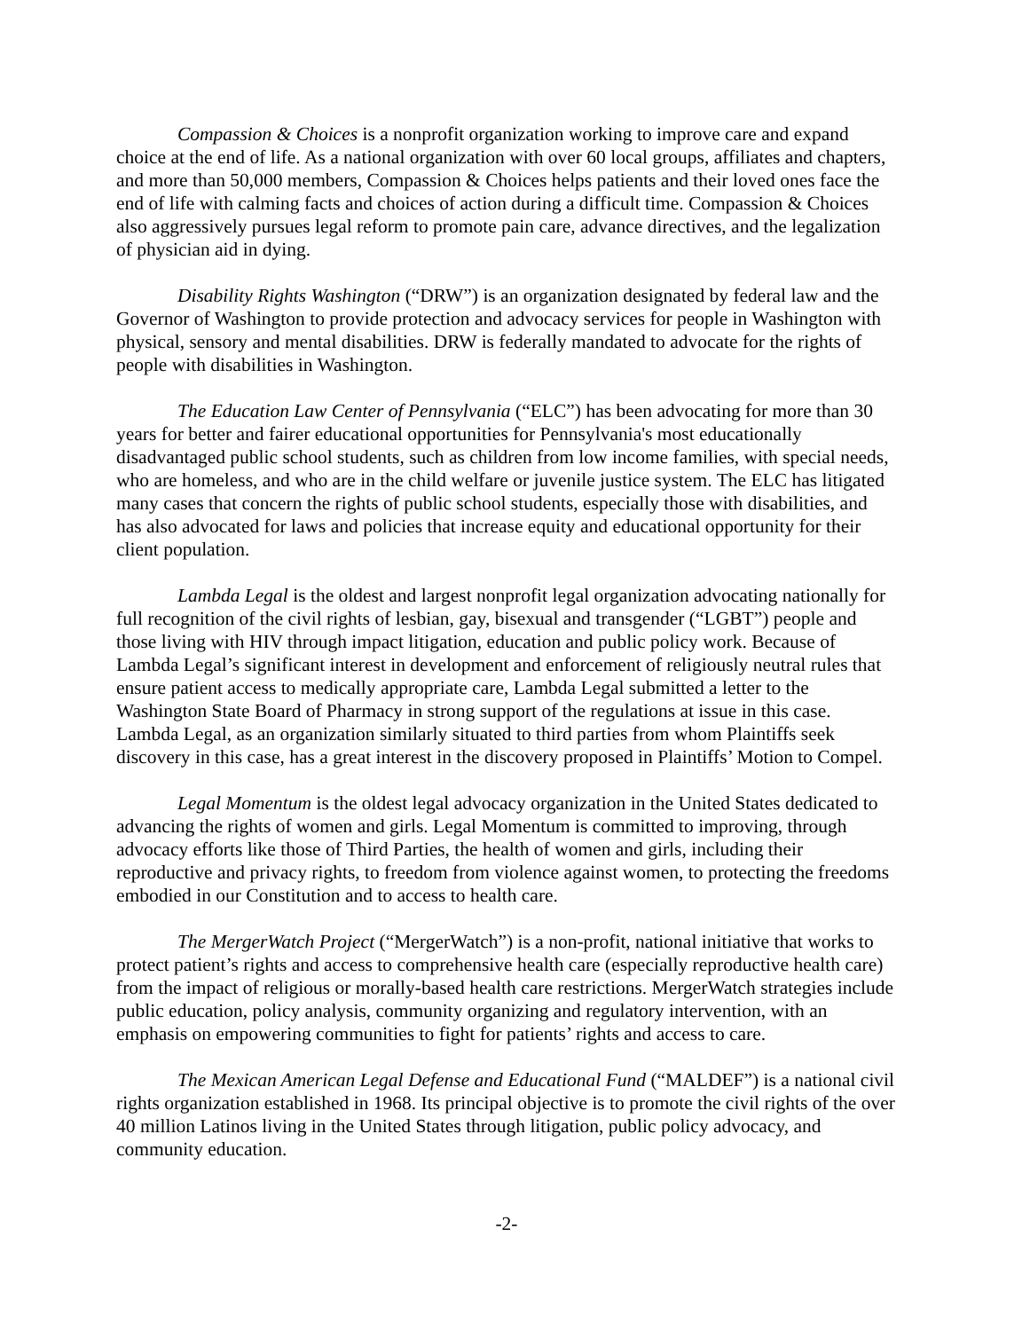Compassion & Choices is a nonprofit organization working to improve care and expand choice at the end of life. As a national organization with over 60 local groups, affiliates and chapters, and more than 50,000 members, Compassion & Choices helps patients and their loved ones face the end of life with calming facts and choices of action during a difficult time. Compassion & Choices also aggressively pursues legal reform to promote pain care, advance directives, and the legalization of physician aid in dying.
Disability Rights Washington (“DRW”) is an organization designated by federal law and the Governor of Washington to provide protection and advocacy services for people in Washington with physical, sensory and mental disabilities. DRW is federally mandated to advocate for the rights of people with disabilities in Washington.
The Education Law Center of Pennsylvania (“ELC”) has been advocating for more than 30 years for better and fairer educational opportunities for Pennsylvania's most educationally disadvantaged public school students, such as children from low income families, with special needs, who are homeless, and who are in the child welfare or juvenile justice system. The ELC has litigated many cases that concern the rights of public school students, especially those with disabilities, and has also advocated for laws and policies that increase equity and educational opportunity for their client population.
Lambda Legal is the oldest and largest nonprofit legal organization advocating nationally for full recognition of the civil rights of lesbian, gay, bisexual and transgender (“LGBT”) people and those living with HIV through impact litigation, education and public policy work. Because of Lambda Legal’s significant interest in development and enforcement of religiously neutral rules that ensure patient access to medically appropriate care, Lambda Legal submitted a letter to the Washington State Board of Pharmacy in strong support of the regulations at issue in this case. Lambda Legal, as an organization similarly situated to third parties from whom Plaintiffs seek discovery in this case, has a great interest in the discovery proposed in Plaintiffs’ Motion to Compel.
Legal Momentum is the oldest legal advocacy organization in the United States dedicated to advancing the rights of women and girls. Legal Momentum is committed to improving, through advocacy efforts like those of Third Parties, the health of women and girls, including their reproductive and privacy rights, to freedom from violence against women, to protecting the freedoms embodied in our Constitution and to access to health care.
The MergerWatch Project (“MergerWatch”) is a non-profit, national initiative that works to protect patient’s rights and access to comprehensive health care (especially reproductive health care) from the impact of religious or morally-based health care restrictions. MergerWatch strategies include public education, policy analysis, community organizing and regulatory intervention, with an emphasis on empowering communities to fight for patients’ rights and access to care.
The Mexican American Legal Defense and Educational Fund (“MALDEF”) is a national civil rights organization established in 1968. Its principal objective is to promote the civil rights of the over 40 million Latinos living in the United States through litigation, public policy advocacy, and community education.
-2-